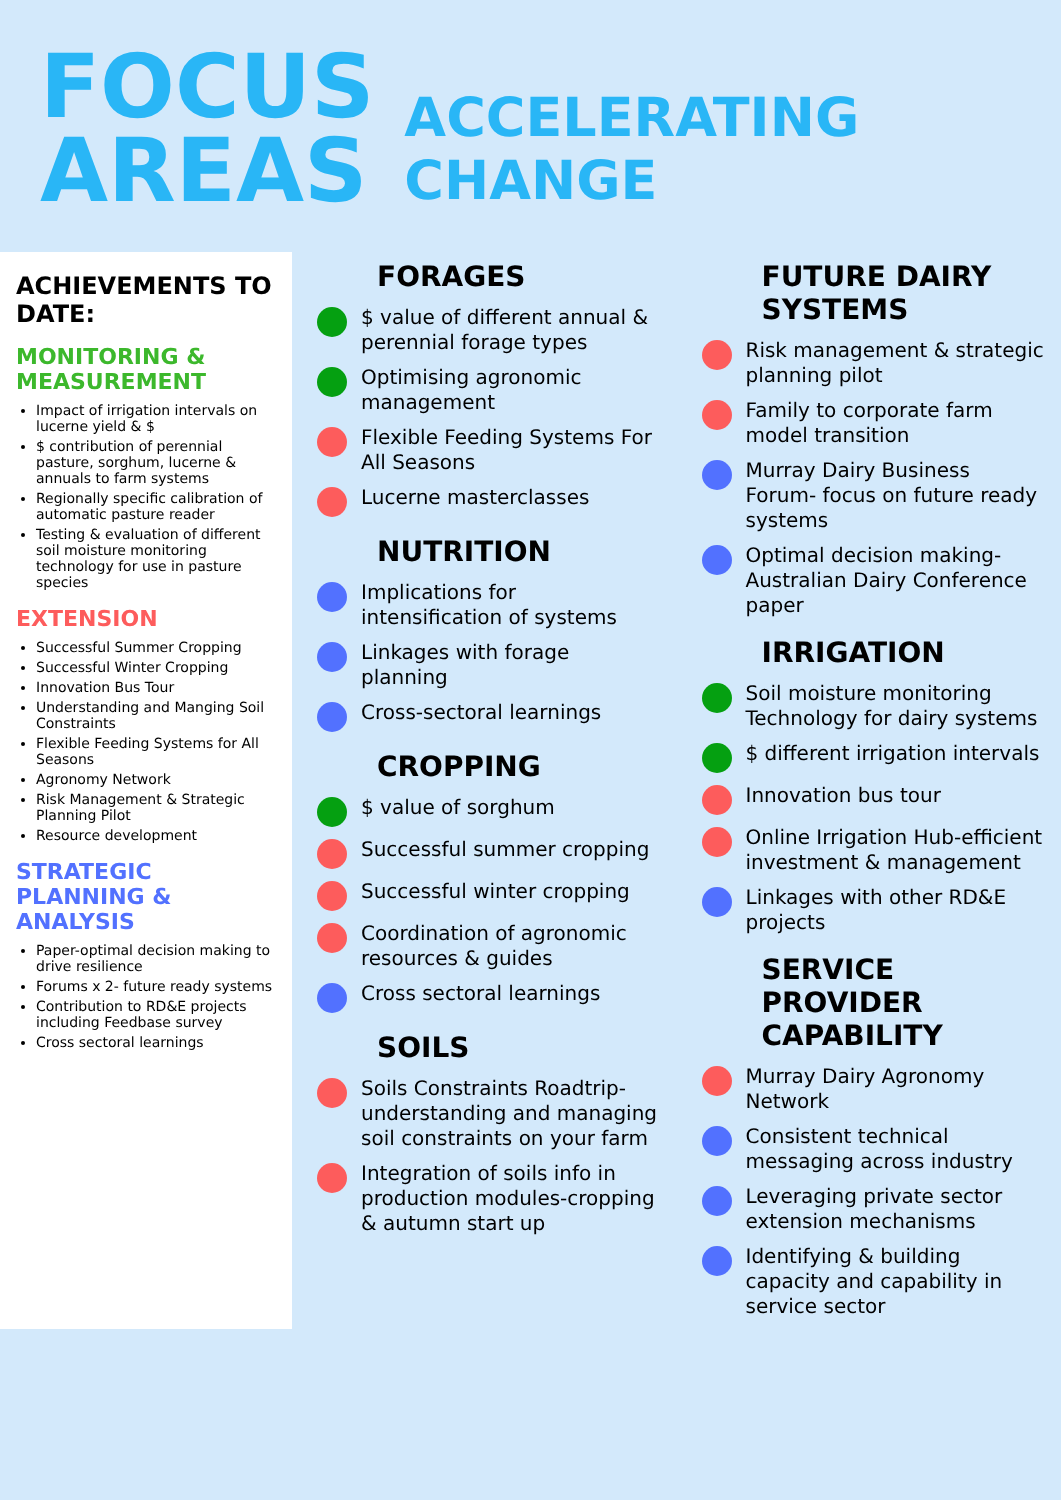FOCUS
AREAS
ACCELERATING CHANGE
ACHIEVEMENTS TO DATE:
MONITORING & MEASUREMENT
Impact of irrigation intervals on lucerne yield & $
$ contribution of perennial pasture, sorghum, lucerne & annuals to farm systems
Regionally specific calibration of automatic pasture reader
Testing & evaluation of different soil moisture monitoring technology for use in pasture species
EXTENSION
Successful Summer Cropping
Successful Winter Cropping
Innovation Bus Tour
Understanding and Manging Soil Constraints
Flexible Feeding Systems for All Seasons
Agronomy Network
Risk Management & Strategic Planning Pilot
Resource development
STRATEGIC PLANNING & ANALYSIS
Paper-optimal decision making to drive resilience
Forums x 2- future ready systems
Contribution to RD&E projects including Feedbase survey
Cross sectoral learnings
FORAGES
$ value of different annual & perennial forage types
Optimising agronomic management
Flexible Feeding Systems For All Seasons
Lucerne masterclasses
NUTRITION
Implications for intensification of systems
Linkages with forage planning
Cross-sectoral learnings
CROPPING
$ value of sorghum
Successful summer cropping
Successful winter cropping
Coordination of agronomic resources & guides
Cross sectoral learnings
SOILS
Soils Constraints Roadtrip- understanding and managing soil constraints on your farm
Integration of soils info in production modules-cropping & autumn start up
FUTURE DAIRY SYSTEMS
Risk management & strategic planning pilot
Family to corporate farm model transition
Murray Dairy Business Forum- focus on future ready systems
Optimal decision making- Australian Dairy Conference paper
IRRIGATION
Soil moisture monitoring Technology for dairy systems
$ different irrigation intervals
Innovation bus tour
Online Irrigation Hub-efficient investment & management
Linkages with other RD&E projects
SERVICE PROVIDER CAPABILITY
Murray Dairy Agronomy Network
Consistent technical messaging across industry
Leveraging private sector extension mechanisms
Identifying & building capacity and capability in service sector